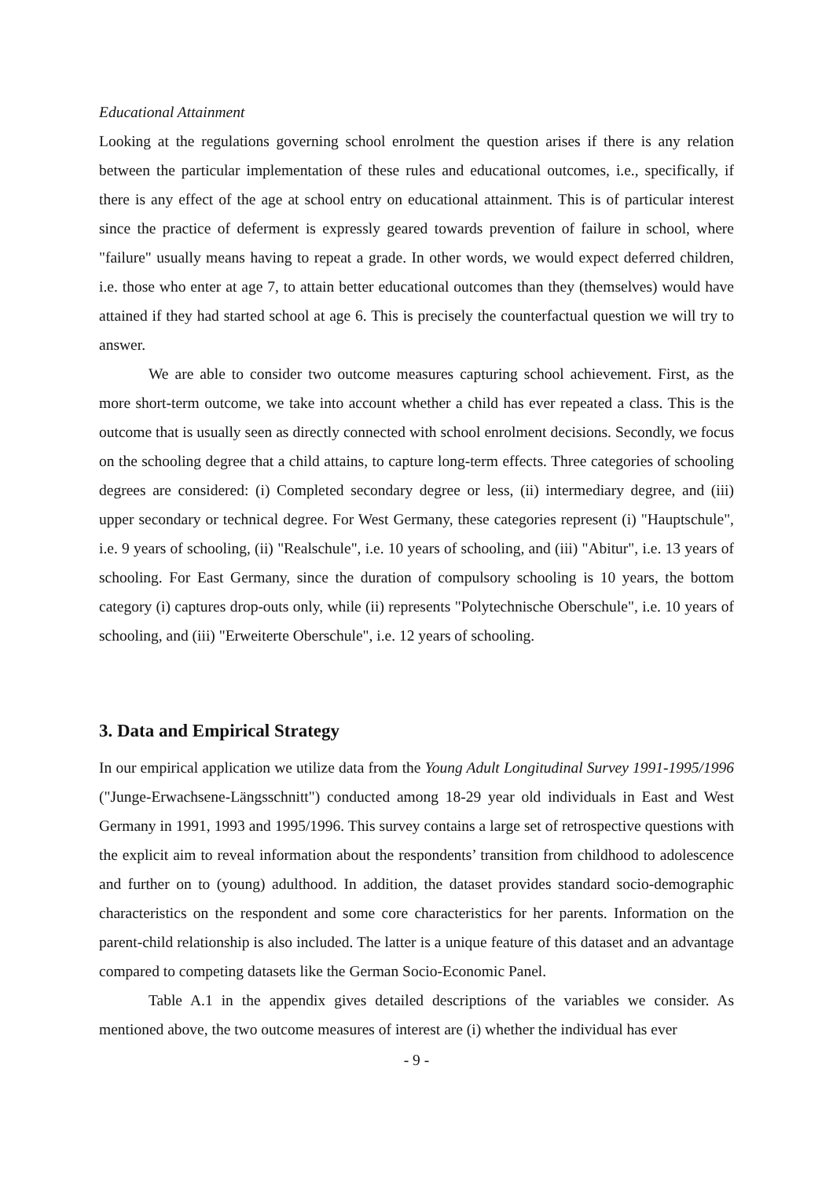Educational Attainment
Looking at the regulations governing school enrolment the question arises if there is any relation between the particular implementation of these rules and educational outcomes, i.e., specifically, if there is any effect of the age at school entry on educational attainment. This is of particular interest since the practice of deferment is expressly geared towards prevention of failure in school, where "failure" usually means having to repeat a grade. In other words, we would expect deferred children, i.e. those who enter at age 7, to attain better educational outcomes than they (themselves) would have attained if they had started school at age 6. This is precisely the counterfactual question we will try to answer.
We are able to consider two outcome measures capturing school achievement. First, as the more short-term outcome, we take into account whether a child has ever repeated a class. This is the outcome that is usually seen as directly connected with school enrolment decisions. Secondly, we focus on the schooling degree that a child attains, to capture long-term effects. Three categories of schooling degrees are considered: (i) Completed secondary degree or less, (ii) intermediary degree, and (iii) upper secondary or technical degree. For West Germany, these categories represent (i) "Hauptschule", i.e. 9 years of schooling, (ii) "Realschule", i.e. 10 years of schooling, and (iii) "Abitur", i.e. 13 years of schooling. For East Germany, since the duration of compulsory schooling is 10 years, the bottom category (i) captures drop-outs only, while (ii) represents "Polytechnische Oberschule", i.e. 10 years of schooling, and (iii) "Erweiterte Oberschule", i.e. 12 years of schooling.
3. Data and Empirical Strategy
In our empirical application we utilize data from the Young Adult Longitudinal Survey 1991-1995/1996 ("Junge-Erwachsene-Längsschnitt") conducted among 18-29 year old individuals in East and West Germany in 1991, 1993 and 1995/1996. This survey contains a large set of retrospective questions with the explicit aim to reveal information about the respondents’ transition from childhood to adolescence and further on to (young) adulthood. In addition, the dataset provides standard socio-demographic characteristics on the respondent and some core characteristics for her parents. Information on the parent-child relationship is also included. The latter is a unique feature of this dataset and an advantage compared to competing datasets like the German Socio-Economic Panel.
Table A.1 in the appendix gives detailed descriptions of the variables we consider. As mentioned above, the two outcome measures of interest are (i) whether the individual has ever
- 9 -